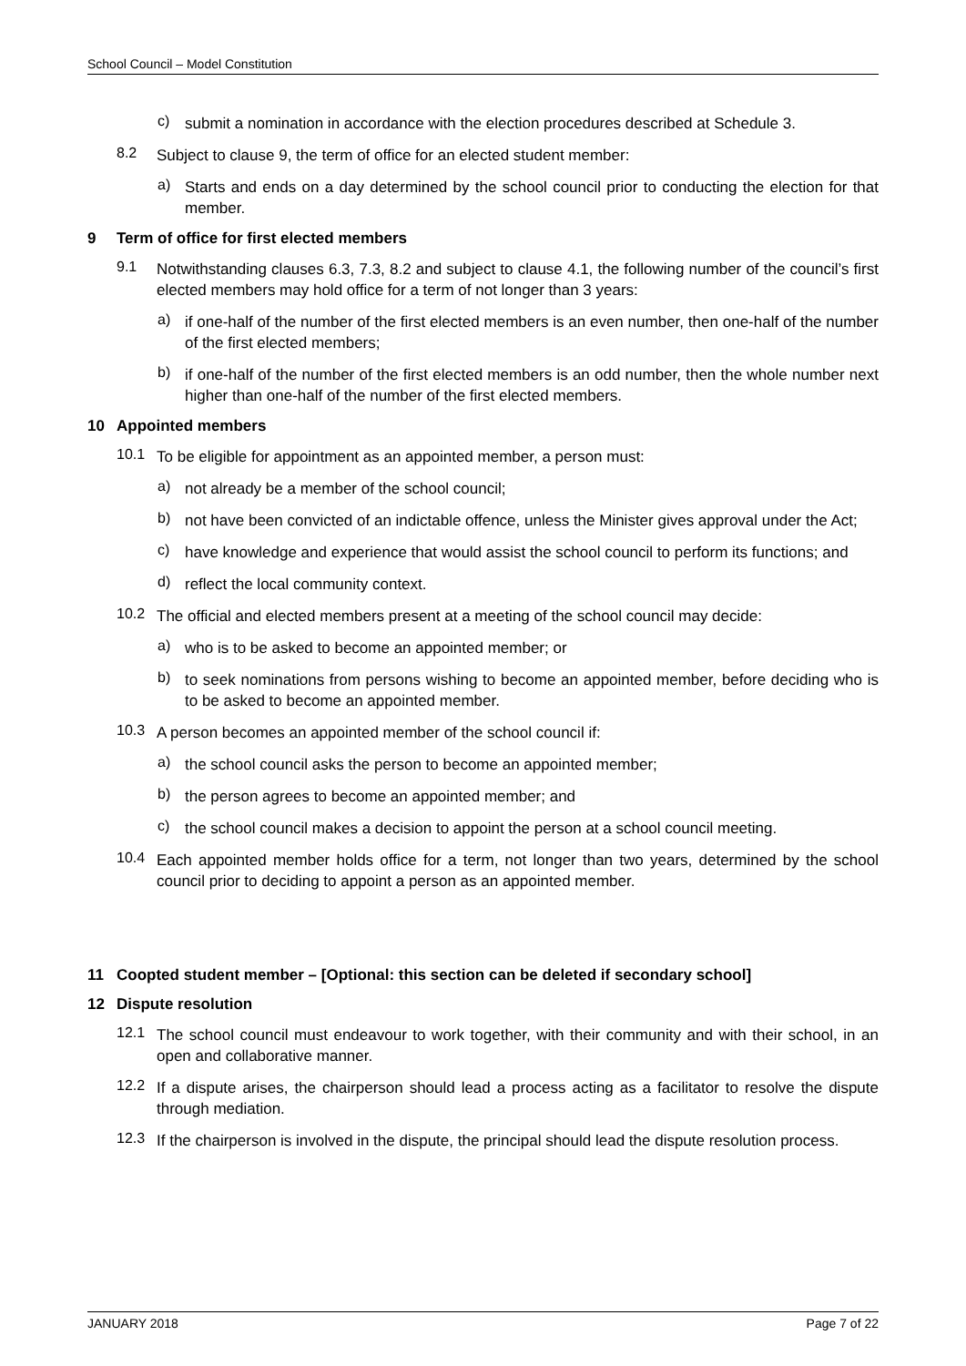School Council – Model Constitution
c)
submit a nomination in accordance with the election procedures described at Schedule 3.
8.2
Subject to clause 9, the term of office for an elected student member:
a)
Starts and ends on a day determined by the school council prior to conducting the election for that member.
9 Term of office for first elected members
9.1
Notwithstanding clauses 6.3, 7.3, 8.2 and subject to clause 4.1, the following number of the council’s first elected members may hold office for a term of not longer than 3 years:
a)
if one-half of the number of the first elected members is an even number, then one-half of the number of the first elected members;
b)
if one-half of the number of the first elected members is an odd number, then the whole number next higher than one-half of the number of the first elected members.
10 Appointed members
10.1
To be eligible for appointment as an appointed member, a person must:
a)
not already be a member of the school council;
b)
not have been convicted of an indictable offence, unless the Minister gives approval under the Act;
c)
have knowledge and experience that would assist the school council to perform its functions; and
d)
reflect the local community context.
10.2
The official and elected members present at a meeting of the school council may decide:
a)
who is to be asked to become an appointed member; or
b)
to seek nominations from persons wishing to become an appointed member, before deciding who is to be asked to become an appointed member.
10.3
A person becomes an appointed member of the school council if:
a)
the school council asks the person to become an appointed member;
b)
the person agrees to become an appointed member; and
c)
the school council makes a decision to appoint the person at a school council meeting.
10.4
Each appointed member holds office for a term, not longer than two years, determined by the school council prior to deciding to appoint a person as an appointed member.
11 Coopted student member – [Optional: this section can be deleted if secondary school]
12 Dispute resolution
12.1
The school council must endeavour to work together, with their community and with their school, in an open and collaborative manner.
12.2
If a dispute arises, the chairperson should lead a process acting as a facilitator to resolve the dispute through mediation.
12.3
If the chairperson is involved in the dispute, the principal should lead the dispute resolution process.
JANUARY 2018 Page 7 of 22